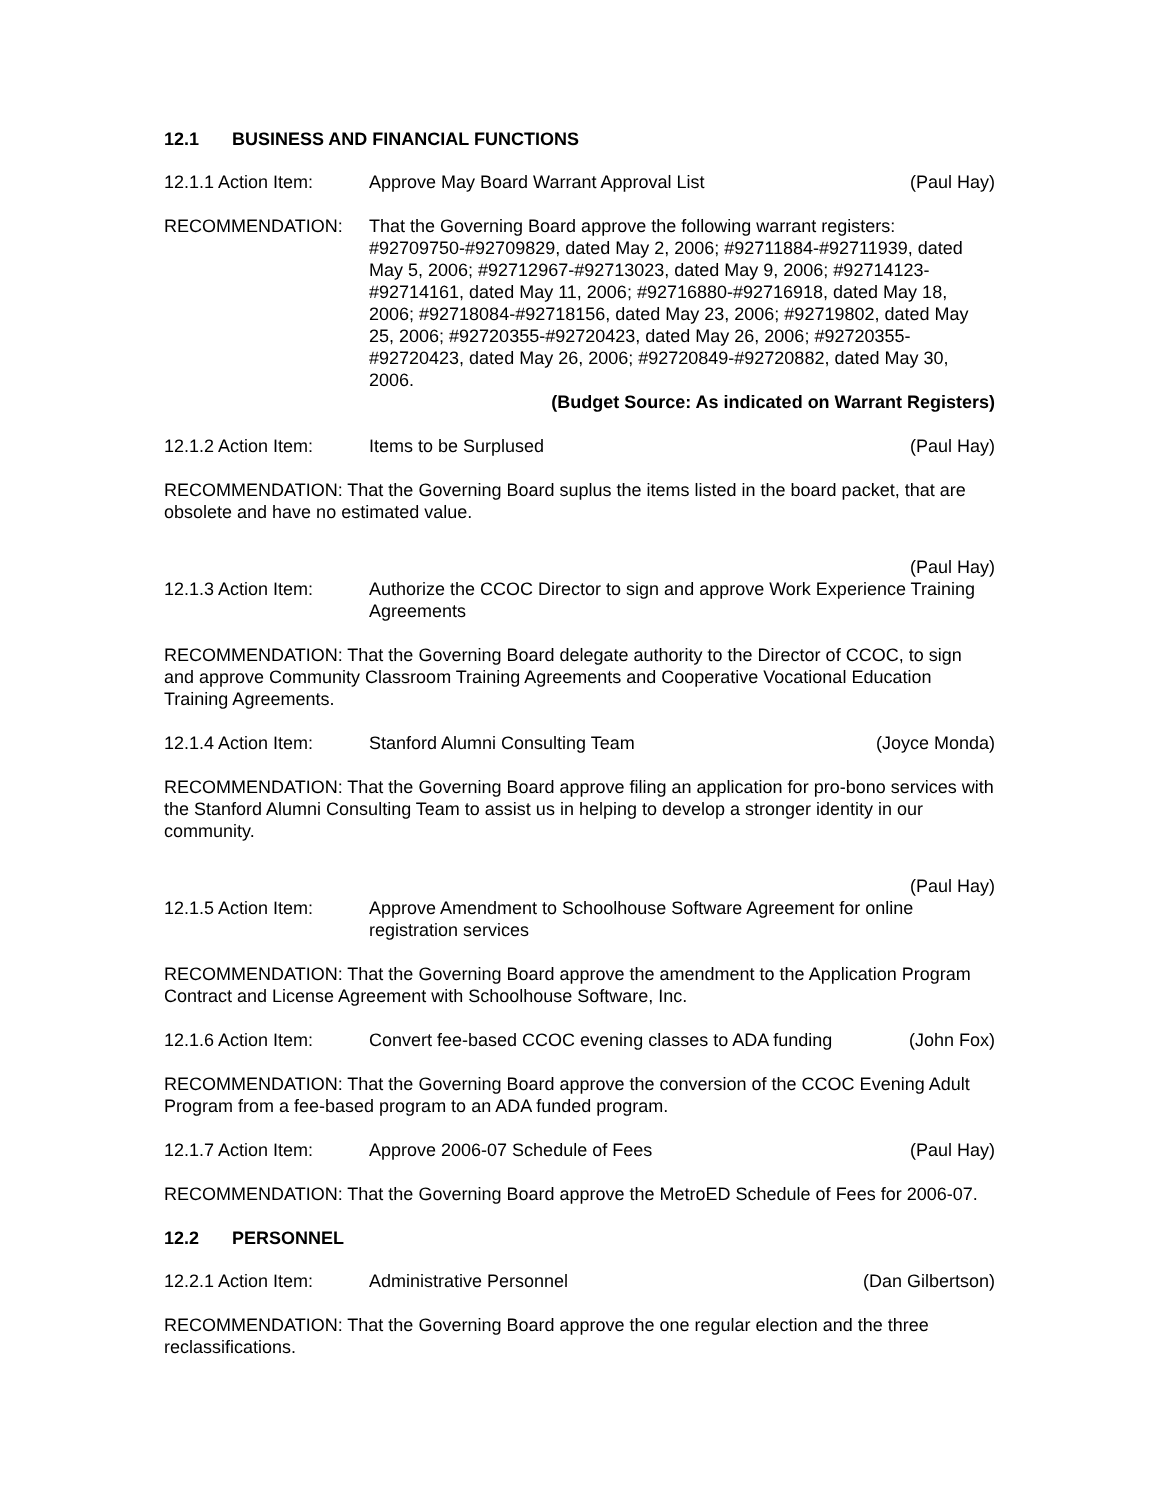12.1 BUSINESS AND FINANCIAL FUNCTIONS
12.1.1 Action Item:
Approve May Board Warrant Approval List
(Paul Hay)
RECOMMENDATION: That the Governing Board approve the following warrant registers: #92709750-#92709829, dated May 2, 2006; #92711884-#92711939, dated May 5, 2006; #92712967-#92713023, dated May 9, 2006; #92714123-#92714161, dated May 11, 2006; #92716880-#92716918, dated May 18, 2006; #92718084-#92718156, dated May 23, 2006; #92719802, dated May 25, 2006; #92720355-#92720423, dated May 26, 2006; #92720355-#92720423, dated May 26, 2006; #92720849-#92720882, dated May 30, 2006.
(Budget Source: As indicated on Warrant Registers)
12.1.2 Action Item:
Items to be Surplused (Paul Hay)
RECOMMENDATION: That the Governing Board suplus the items listed in the board packet, that are obsolete and have no estimated value.
(Paul Hay)
12.1.3 Action Item:
Authorize the CCOC Director to sign and approve Work Experience Training Agreements
RECOMMENDATION: That the Governing Board delegate authority to the Director of CCOC, to sign and approve Community Classroom Training Agreements and Cooperative Vocational Education Training Agreements.
12.1.4 Action Item:
Stanford Alumni Consulting Team
(Joyce Monda)
RECOMMENDATION: That the Governing Board approve filing an application for pro-bono services with the Stanford Alumni Consulting Team to assist us in helping to develop a stronger identity in our community.
(Paul Hay)
12.1.5 Action Item:
Approve Amendment to Schoolhouse Software Agreement for online registration services
RECOMMENDATION: That the Governing Board approve the amendment to the Application Program Contract and License Agreement with Schoolhouse Software, Inc.
12.1.6 Action Item:
Convert fee-based CCOC evening classes to ADA funding
(John Fox)
RECOMMENDATION: That the Governing Board approve the conversion of the CCOC Evening Adult Program from a fee-based program to an ADA funded program.
12.1.7 Action Item:
Approve 2006-07 Schedule of Fees
(Paul Hay)
RECOMMENDATION: That the Governing Board approve the MetroED Schedule of Fees for 2006-07.
12.2 PERSONNEL
12.2.1 Action Item:
Administrative Personnel (Dan Gilbertson)
RECOMMENDATION: That the Governing Board approve the one regular election and the three reclassifications.